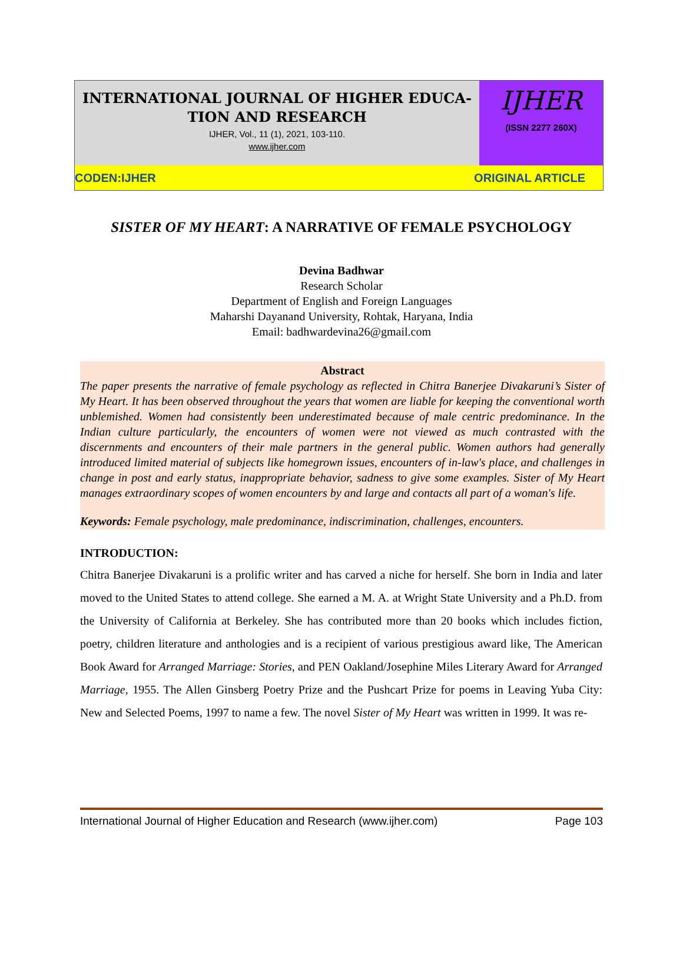INTERNATIONAL JOURNAL OF HIGHER EDUCA-
TION AND RESEARCH
IJHER, Vol., 11 (1), 2021, 103-110.
www.ijher.com
IJHER
(ISSN 2277 260X)
CODEN:IJHER ORIGINAL ARTICLE
SISTER OF MY HEART: A NARRATIVE OF FEMALE PSYCHOLOGY
Devina Badhwar
Research Scholar
Department of English and Foreign Languages
Maharshi Dayanand University, Rohtak, Haryana, India
Email: badhwardevina26@gmail.com
Abstract
The paper presents the narrative of female psychology as reflected in Chitra Banerjee Divakaruni’s Sister of My Heart. It has been observed throughout the years that women are liable for keeping the conventional worth unblemished. Women had consistently been underestimated because of male centric predominance. In the Indian culture particularly, the encounters of women were not viewed as much contrasted with the discernments and encounters of their male partners in the general public. Women authors had generally introduced limited material of subjects like homegrown issues, encounters of in-law's place, and challenges in change in post and early status, inappropriate behavior, sadness to give some examples. Sister of My Heart manages extraordinary scopes of women encounters by and large and contacts all part of a woman's life.
Keywords: Female psychology, male predominance, indiscrimination, challenges, encounters.
INTRODUCTION:
Chitra Banerjee Divakaruni is a prolific writer and has carved a niche for herself. She born in India and later moved to the United States to attend college. She earned a M. A. at Wright State University and a Ph.D. from the University of California at Berkeley. She has contributed more than 20 books which includes fiction, poetry, children literature and anthologies and is a recipient of various prestigious award like, The American Book Award for Arranged Marriage: Stories, and PEN Oakland/Josephine Miles Literary Award for Arranged Marriage, 1955. The Allen Ginsberg Poetry Prize and the Pushcart Prize for poems in Leaving Yuba City: New and Selected Poems, 1997 to name a few. The novel Sister of My Heart was written in 1999. It was re-
International Journal of Higher Education and Research (www.ijher.com) Page 103